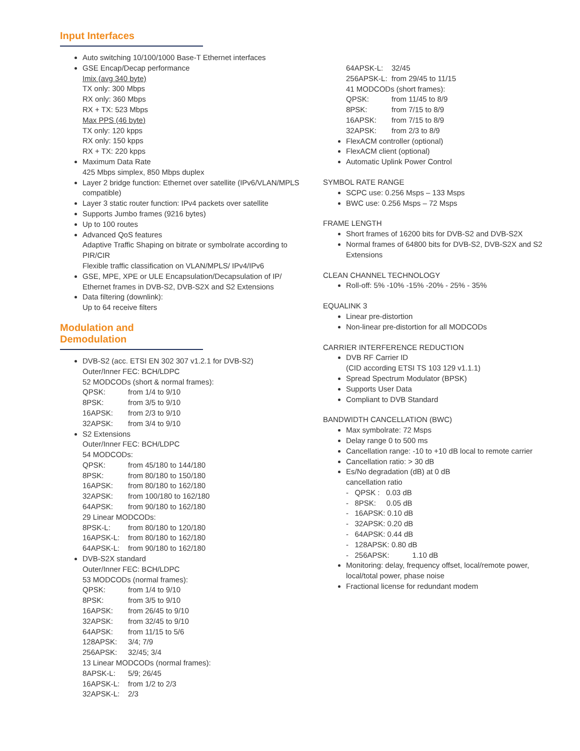Input Interfaces
Auto switching 10/100/1000 Base-T Ethernet interfaces
GSE Encap/Decap performance
Imix (avg 340 byte)
TX only: 300 Mbps
RX only: 360 Mbps
RX + TX: 523 Mbps
Max PPS (46 byte)
TX only: 120 kpps
RX only: 150 kpps
RX + TX: 220 kpps
Maximum Data Rate
425 Mbps simplex, 850 Mbps duplex
Layer 2 bridge function: Ethernet over satellite (IPv6/VLAN/MPLS compatible)
Layer 3 static router function: IPv4 packets over satellite
Supports Jumbo frames (9216 bytes)
Up to 100 routes
Advanced QoS features
Adaptive Traffic Shaping on bitrate or symbolrate according to PIR/CIR
Flexible traffic classification on VLAN/MPLS/ IPv4/IPv6
GSE, MPE, XPE or ULE Encapsulation/Decapsulation of IP/ Ethernet frames in DVB-S2, DVB-S2X and S2 Extensions
Data filtering (downlink):
Up to 64 receive filters
Modulation and Demodulation
DVB-S2 (acc. ETSI EN 302 307 v1.2.1 for DVB-S2)
Outer/Inner FEC: BCH/LDPC
52 MODCODs (short & normal frames):
QPSK: from 1/4 to 9/10
8PSK: from 3/5 to 9/10
16APSK: from 2/3 to 9/10
32APSK: from 3/4 to 9/10
S2 Extensions
Outer/Inner FEC: BCH/LDPC
54 MODCODs:
QPSK: from 45/180 to 144/180
8PSK: from 80/180 to 150/180
16APSK: from 80/180 to 162/180
32APSK: from 100/180 to 162/180
64APSK: from 90/180 to 162/180
29 Linear MODCODs:
8PSK-L: from 80/180 to 120/180
16APSK-L: from 80/180 to 162/180
64APSK-L: from 90/180 to 162/180
DVB-S2X standard
Outer/Inner FEC: BCH/LDPC
53 MODCODs (normal frames):
QPSK: from 1/4 to 9/10
8PSK: from 3/5 to 9/10
16APSK: from 26/45 to 9/10
32APSK: from 32/45 to 9/10
64APSK: from 11/15 to 5/6
128APSK: 3/4; 7/9
256APSK: 32/45; 3/4
13 Linear MODCODs (normal frames):
8APSK-L: 5/9; 26/45
16APSK-L: from 1/2 to 2/3
32APSK-L: 2/3
64APSK-L: 32/45
256APSK-L: from 29/45 to 11/15
41 MODCODs (short frames):
QPSK: from 11/45 to 8/9
8PSK: from 7/15 to 8/9
16APSK: from 7/15 to 8/9
32APSK: from 2/3 to 8/9
FlexACM controller (optional)
FlexACM client (optional)
Automatic Uplink Power Control
SYMBOL RATE RANGE
SCPC use: 0.256 Msps – 133 Msps
BWC use: 0.256 Msps – 72 Msps
FRAME LENGTH
Short frames of 16200 bits for DVB-S2 and DVB-S2X
Normal frames of 64800 bits for DVB-S2, DVB-S2X and S2 Extensions
CLEAN CHANNEL TECHNOLOGY
Roll-off: 5% -10% -15% -20% - 25% - 35%
EQUALINK 3
Linear pre-distortion
Non-linear pre-distortion for all MODCODs
CARRIER INTERFERENCE REDUCTION
DVB RF Carrier ID
(CID according ETSI TS 103 129 v1.1.1)
Spread Spectrum Modulator (BPSK)
Supports User Data
Compliant to DVB Standard
BANDWIDTH CANCELLATION (BWC)
Max symbolrate: 72 Msps
Delay range 0 to 500 ms
Cancellation range: -10 to +10 dB local to remote carrier
Cancellation ratio: > 30 dB
Es/No degradation (dB) at 0 dB
cancellation ratio
- QPSK : 0.03 dB
- 8PSK: 0.05 dB
- 16APSK: 0.10 dB
- 32APSK: 0.20 dB
- 64APSK: 0.44 dB
- 128APSK: 0.80 dB
- 256APSK: 1.10 dB
Monitoring: delay, frequency offset, local/remote power, local/total power, phase noise
Fractional license for redundant modem